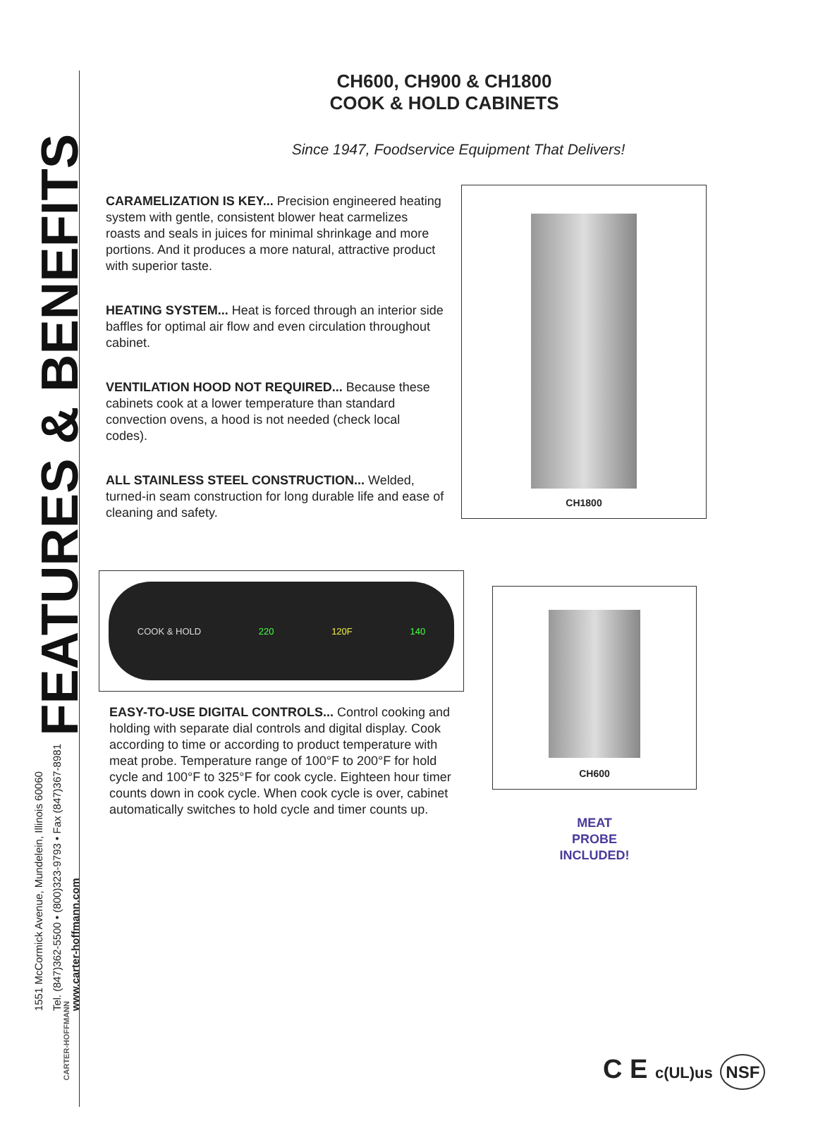FEATURES & BENEFITS
1551 McCormick Avenue, Mundelein, Illinois 60060
Tel. (847)362-5500 • (800)323-9793 • Fax (847)367-8981
www.carter-hoffmann.com
CARTER-HOFFMANN
CH600, CH900 & CH1800
COOK & HOLD CABINETS
Since 1947, Foodservice Equipment That Delivers!
CARAMELIZATION IS KEY... Precision engineered heating system with gentle, consistent blower heat carmelizes roasts and seals in juices for minimal shrinkage and more portions. And it produces a more natural, attractive product with superior taste.
HEATING SYSTEM... Heat is forced through an interior side baffles for optimal air flow and even circulation throughout cabinet.
VENTILATION HOOD NOT REQUIRED... Because these cabinets cook at a lower temperature than standard convection ovens, a hood is not needed (check local codes).
ALL STAINLESS STEEL CONSTRUCTION... Welded, turned-in seam construction for long durable life and ease of cleaning and safety.
CH1800
COOK & HOLD 220 120F 140
EASY-TO-USE DIGITAL CONTROLS... Control cooking and holding with separate dial controls and digital display. Cook according to time or according to product temperature with meat probe. Temperature range of 100°F to 200°F for hold cycle and 100°F to 325°F for cook cycle. Eighteen hour timer counts down in cook cycle. When cook cycle is over, cabinet automatically switches to hold cycle and timer counts up.
CH600
MEAT
PROBE
INCLUDED!
C E c(UL)us NSF